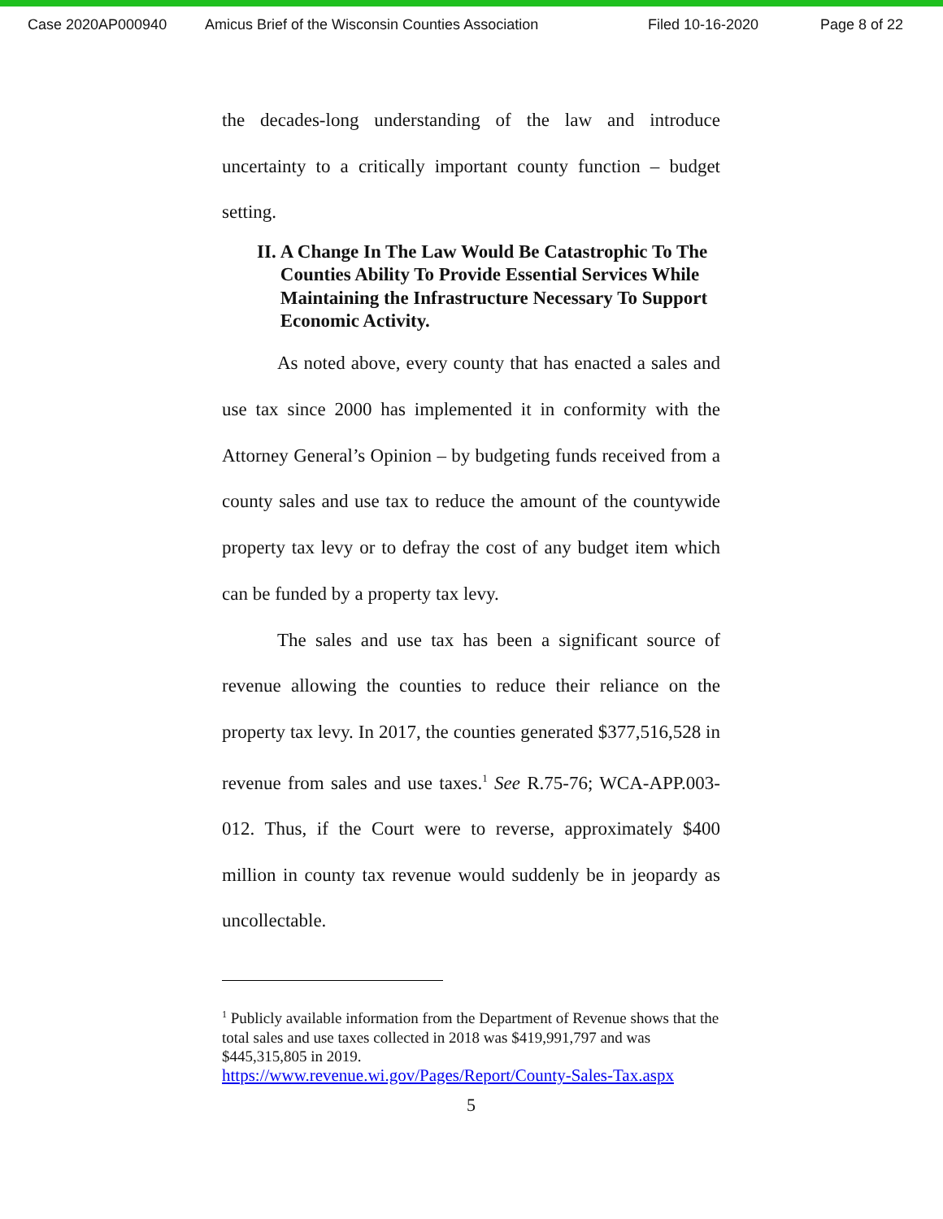Case 2020AP000940 Amicus Brief of the Wisconsin Counties Association Filed 10-16-2020 Page 8 of 22
the decades-long understanding of the law and introduce uncertainty to a critically important county function – budget setting.
II. A Change In The Law Would Be Catastrophic To The Counties Ability To Provide Essential Services While Maintaining the Infrastructure Necessary To Support Economic Activity.
As noted above, every county that has enacted a sales and use tax since 2000 has implemented it in conformity with the Attorney General’s Opinion – by budgeting funds received from a county sales and use tax to reduce the amount of the countywide property tax levy or to defray the cost of any budget item which can be funded by a property tax levy.
The sales and use tax has been a significant source of revenue allowing the counties to reduce their reliance on the property tax levy. In 2017, the counties generated $377,516,528 in revenue from sales and use taxes.<sup>1</sup> See R.75-76; WCA-APP.003-012. Thus, if the Court were to reverse, approximately $400 million in county tax revenue would suddenly be in jeopardy as uncollectable.
<sup>1</sup> Publicly available information from the Department of Revenue shows that the total sales and use taxes collected in 2018 was $419,991,797 and was $445,315,805 in 2019.
https://www.revenue.wi.gov/Pages/Report/County-Sales-Tax.aspx
5